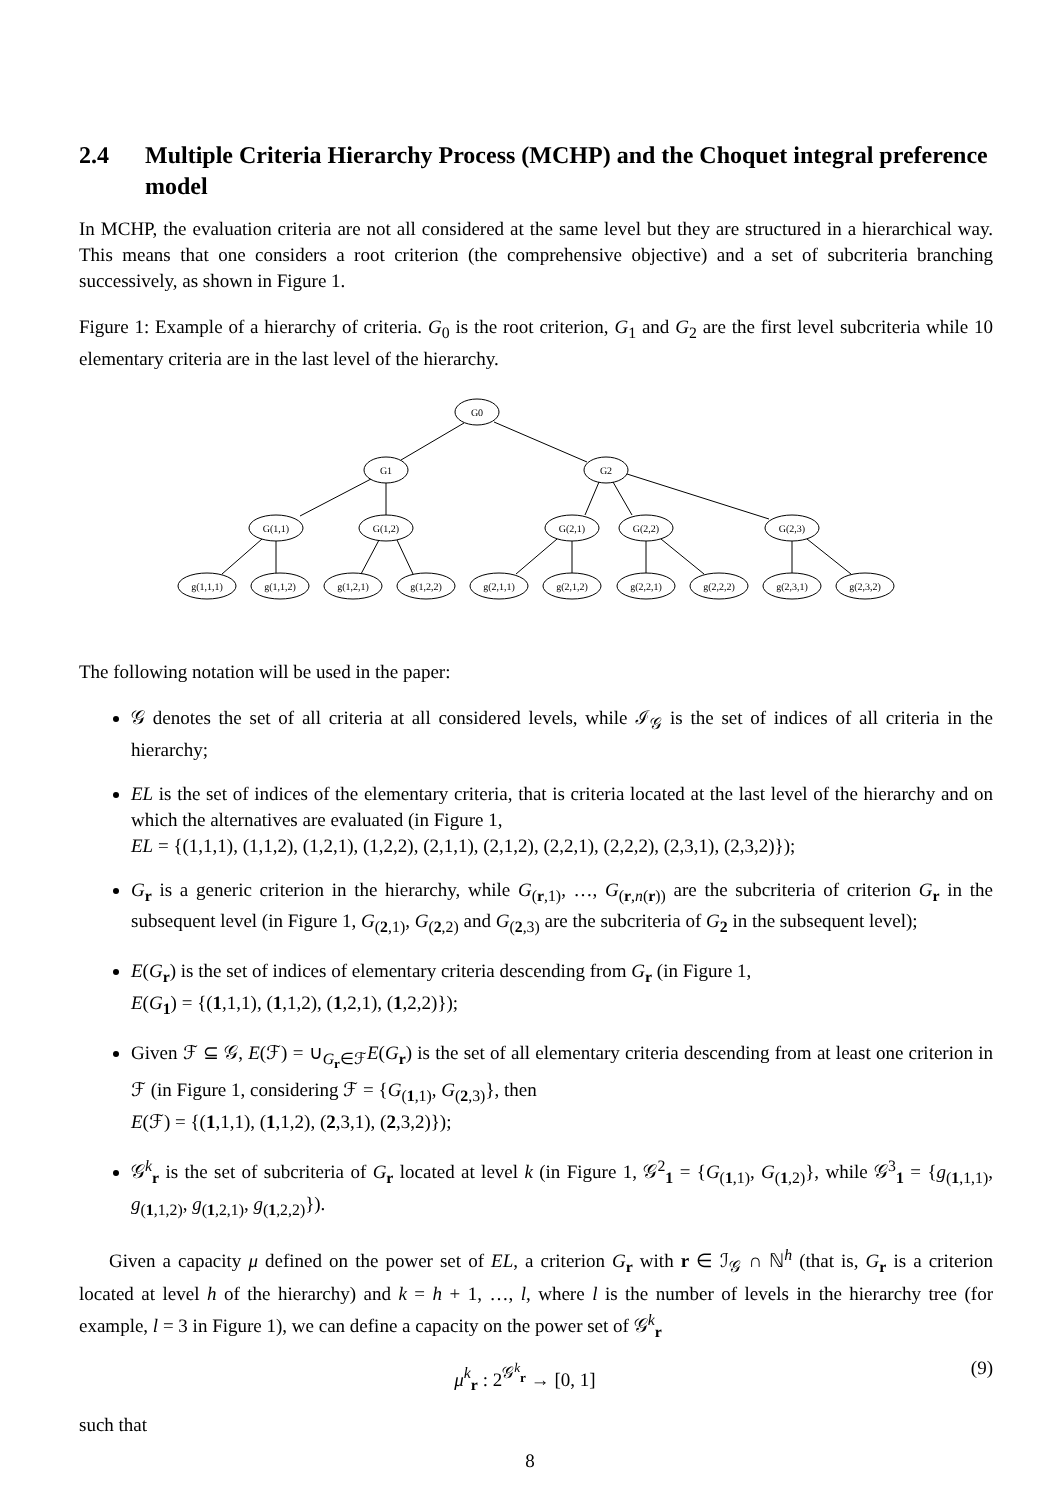2.4 Multiple Criteria Hierarchy Process (MCHP) and the Choquet integral preference model
In MCHP, the evaluation criteria are not all considered at the same level but they are structured in a hierarchical way. This means that one considers a root criterion (the comprehensive objective) and a set of subcriteria branching successively, as shown in Figure 1.
Figure 1: Example of a hierarchy of criteria. G<sub>0</sub> is the root criterion, G<sub>1</sub> and G<sub>2</sub> are the first level subcriteria while 10 elementary criteria are in the last level of the hierarchy.
G0
G1
G2
G(1,1)
G(1,2)
G(2,1)
G(2,2)
G(2,3)
g(1,1,1)
g(1,1,2)
g(1,2,1)
g(1,2,2)
g(2,1,1)
g(2,1,2)
g(2,2,1)
g(2,2,2)
g(2,3,1)
g(2,3,2)
The following notation will be used in the paper:
𝒢 denotes the set of all criteria at all considered levels, while ℐ<sub>𝒢</sub> is the set of indices of all criteria in the hierarchy;
EL is the set of indices of the elementary criteria, that is criteria located at the last level of the hierarchy and on which the alternatives are evaluated (in Figure 1,
EL = {(1,1,1), (1,1,2), (1,2,1), (1,2,2), (2,1,1), (2,1,2), (2,2,1), (2,2,2), (2,3,1), (2,3,2)});
G<sub>r</sub> is a generic criterion in the hierarchy, while G<sub>(r,1)</sub>, …, G<sub>(r,n(r))</sub> are the subcriteria of criterion G<sub>r</sub> in the subsequent level (in Figure 1, G<sub>(2,1)</sub>, G<sub>(2,2)</sub> and G<sub>(2,3)</sub> are the subcriteria of G<sub>2</sub> in the subsequent level);
E(G<sub>r</sub>) is the set of indices of elementary criteria descending from G<sub>r</sub> (in Figure 1,
E(G<sub>1</sub>) = {(1,1,1), (1,1,2), (1,2,1), (1,2,2)});
Given ℱ ⊆ 𝒢, E(ℱ) = ∪<sub>G<sub>r</sub>∈ℱ</sub>E(G<sub>r</sub>) is the set of all elementary criteria descending from at least one criterion in ℱ (in Figure 1, considering ℱ = {G<sub>(1,1)</sub>, G<sub>(2,3)</sub>}, then
E(ℱ) = {(1,1,1), (1,1,2), (2,3,1), (2,3,2)});
𝒢<sup>k</sup><sub>r</sub> is the set of subcriteria of G<sub>r</sub> located at level k (in Figure 1, 𝒢<sup>2</sup><sub>1</sub> = {G<sub>(1,1)</sub>, G<sub>(1,2)</sub>}, while 𝒢<sup>3</sup><sub>1</sub> = {g<sub>(1,1,1)</sub>, g<sub>(1,1,2)</sub>, g<sub>(1,2,1)</sub>, g<sub>(1,2,2)</sub>}).
Given a capacity μ defined on the power set of EL, a criterion G<sub>r</sub> with r ∈ ℐ<sub>𝒢</sub> ∩ ℕ<sup>h</sup> (that is, G<sub>r</sub> is a criterion located at level h of the hierarchy) and k = h + 1, …, l, where l is the number of levels in the hierarchy tree (for example, l = 3 in Figure 1), we can define a capacity on the power set of 𝒢<sup>k</sup><sub>r</sub>
μ<sup>k</sup><sub>r</sub> : 2<sup>𝒢<sup>k</sup><sub>r</sub></sup> → [0, 1] (9)
such that
8